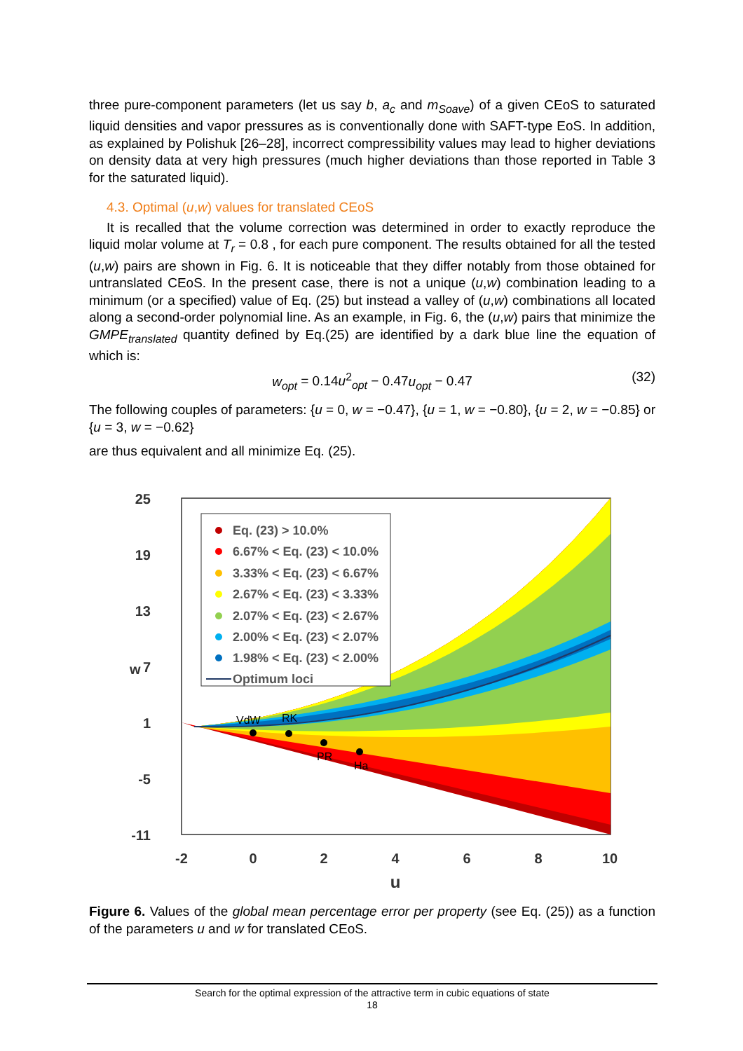three pure-component parameters (let us say b, a<sub>c</sub> and m<sub>Soave</sub>) of a given CEoS to saturated liquid densities and vapor pressures as is conventionally done with SAFT-type EoS. In addition, as explained by Polishuk [26–28], incorrect compressibility values may lead to higher deviations on density data at very high pressures (much higher deviations than those reported in Table 3 for the saturated liquid).
4.3. Optimal (u,w) values for translated CEoS
It is recalled that the volume correction was determined in order to exactly reproduce the liquid molar volume at T<sub>r</sub> = 0.8 , for each pure component. The results obtained for all the tested (u,w) pairs are shown in Fig. 6. It is noticeable that they differ notably from those obtained for untranslated CEoS. In the present case, there is not a unique (u,w) combination leading to a minimum (or a specified) value of Eq. (25) but instead a valley of (u,w) combinations all located along a second-order polynomial line. As an example, in Fig. 6, the (u,w) pairs that minimize the GMPE<sub>translated</sub> quantity defined by Eq.(25) are identified by a dark blue line the equation of which is:
w<sub>opt</sub> = 0.14u<sup>2</sup><sub>opt</sub> − 0.47u<sub>opt</sub> − 0.47 (32)
The following couples of parameters: {u = 0, w = −0.47}, {u = 1, w = −0.80}, {u = 2, w = −0.85} or {u = 3, w = −0.62}
are thus equivalent and all minimize Eq. (25).
25
19
13
7
1
-5
-11
w
-2
0
2
4
6
8
10
u
VdW
RK
PR
Ha
Eq. (23) > 10.0%
6.67% < Eq. (23) < 10.0%
3.33% < Eq. (23) < 6.67%
2.67% < Eq. (23) < 3.33%
2.07% < Eq. (23) < 2.67%
2.00% < Eq. (23) < 2.07%
1.98% < Eq. (23) < 2.00%
Optimum loci
Figure 6. Values of the global mean percentage error per property (see Eq. (25)) as a function of the parameters u and w for translated CEoS.
Search for the optimal expression of the attractive term in cubic equations of state
18